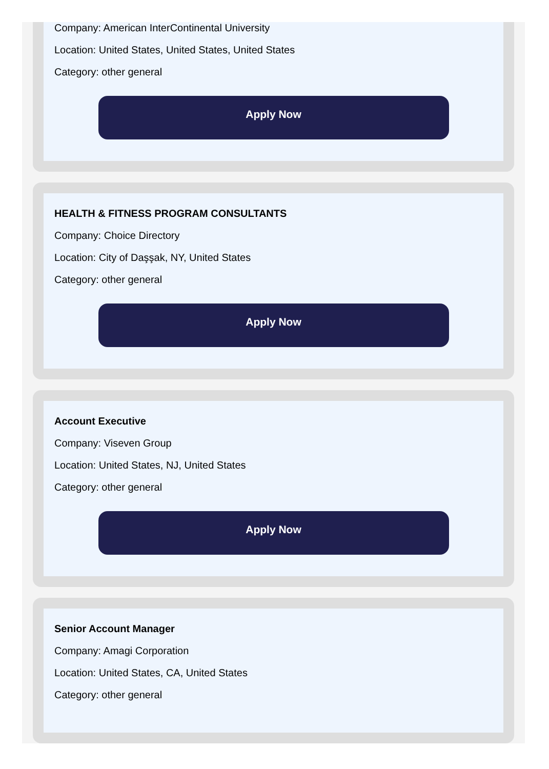Company: American InterContinental University
Location: United States, United States, United States
Category: other general
Apply Now
HEALTH & FITNESS PROGRAM CONSULTANTS
Company: Choice Directory
Location: City of Daşşak, NY, United States
Category: other general
Apply Now
Account Executive
Company: Viseven Group
Location: United States, NJ, United States
Category: other general
Apply Now
Senior Account Manager
Company: Amagi Corporation
Location: United States, CA, United States
Category: other general